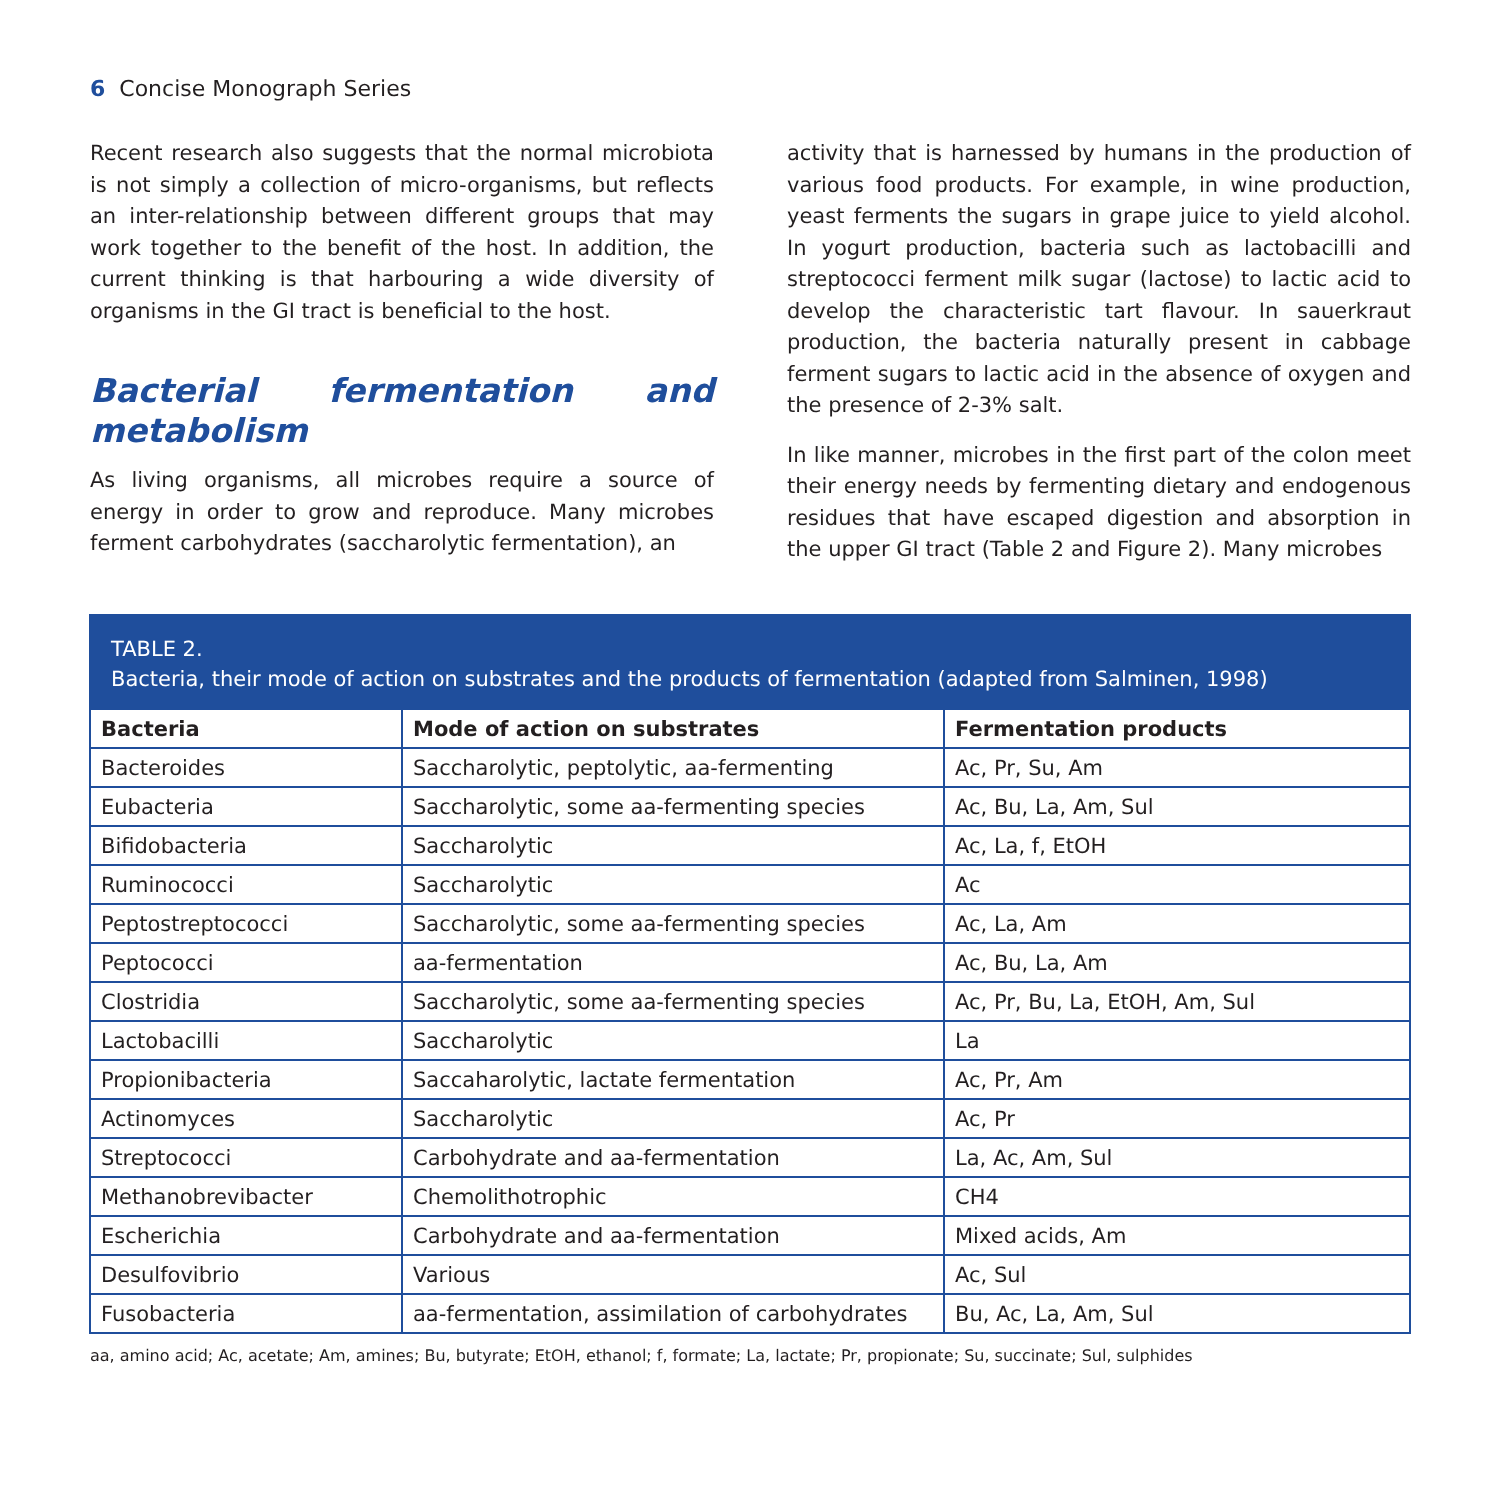6 Concise Monograph Series
Recent research also suggests that the normal microbiota is not simply a collection of micro-organisms, but reflects an inter-relationship between different groups that may work together to the benefit of the host. In addition, the current thinking is that harbouring a wide diversity of organisms in the GI tract is beneficial to the host.
Bacterial fermentation and metabolism
As living organisms, all microbes require a source of energy in order to grow and reproduce. Many microbes ferment carbohydrates (saccharolytic fermentation), an
activity that is harnessed by humans in the production of various food products. For example, in wine production, yeast ferments the sugars in grape juice to yield alcohol. In yogurt production, bacteria such as lactobacilli and streptococci ferment milk sugar (lactose) to lactic acid to develop the characteristic tart flavour. In sauerkraut production, the bacteria naturally present in cabbage ferment sugars to lactic acid in the absence of oxygen and the presence of 2-3% salt.
In like manner, microbes in the first part of the colon meet their energy needs by fermenting dietary and endogenous residues that have escaped digestion and absorption in the upper GI tract (Table 2 and Figure 2). Many microbes
TABLE 2.
Bacteria, their mode of action on substrates and the products of fermentation (adapted from Salminen, 1998)
| Bacteria | Mode of action on substrates | Fermentation products |
| --- | --- | --- |
| Bacteroides | Saccharolytic, peptolytic, aa-fermenting | Ac, Pr, Su, Am |
| Eubacteria | Saccharolytic, some aa-fermenting species | Ac, Bu, La, Am, Sul |
| Bifidobacteria | Saccharolytic | Ac, La, f, EtOH |
| Ruminococci | Saccharolytic | Ac |
| Peptostreptococci | Saccharolytic, some aa-fermenting species | Ac, La, Am |
| Peptococci | aa-fermentation | Ac, Bu, La, Am |
| Clostridia | Saccharolytic, some aa-fermenting species | Ac, Pr, Bu, La, EtOH, Am, Sul |
| Lactobacilli | Saccharolytic | La |
| Propionibacteria | Saccaharolytic, lactate fermentation | Ac, Pr, Am |
| Actinomyces | Saccharolytic | Ac, Pr |
| Streptococci | Carbohydrate and aa-fermentation | La, Ac, Am, Sul |
| Methanobrevibacter | Chemolithotrophic | CH4 |
| Escherichia | Carbohydrate and aa-fermentation | Mixed acids, Am |
| Desulfovibrio | Various | Ac, Sul |
| Fusobacteria | aa-fermentation, assimilation of carbohydrates | Bu, Ac, La, Am, Sul |
aa, amino acid; Ac, acetate; Am, amines; Bu, butyrate; EtOH, ethanol; f, formate; La, lactate; Pr, propionate; Su, succinate; Sul, sulphides